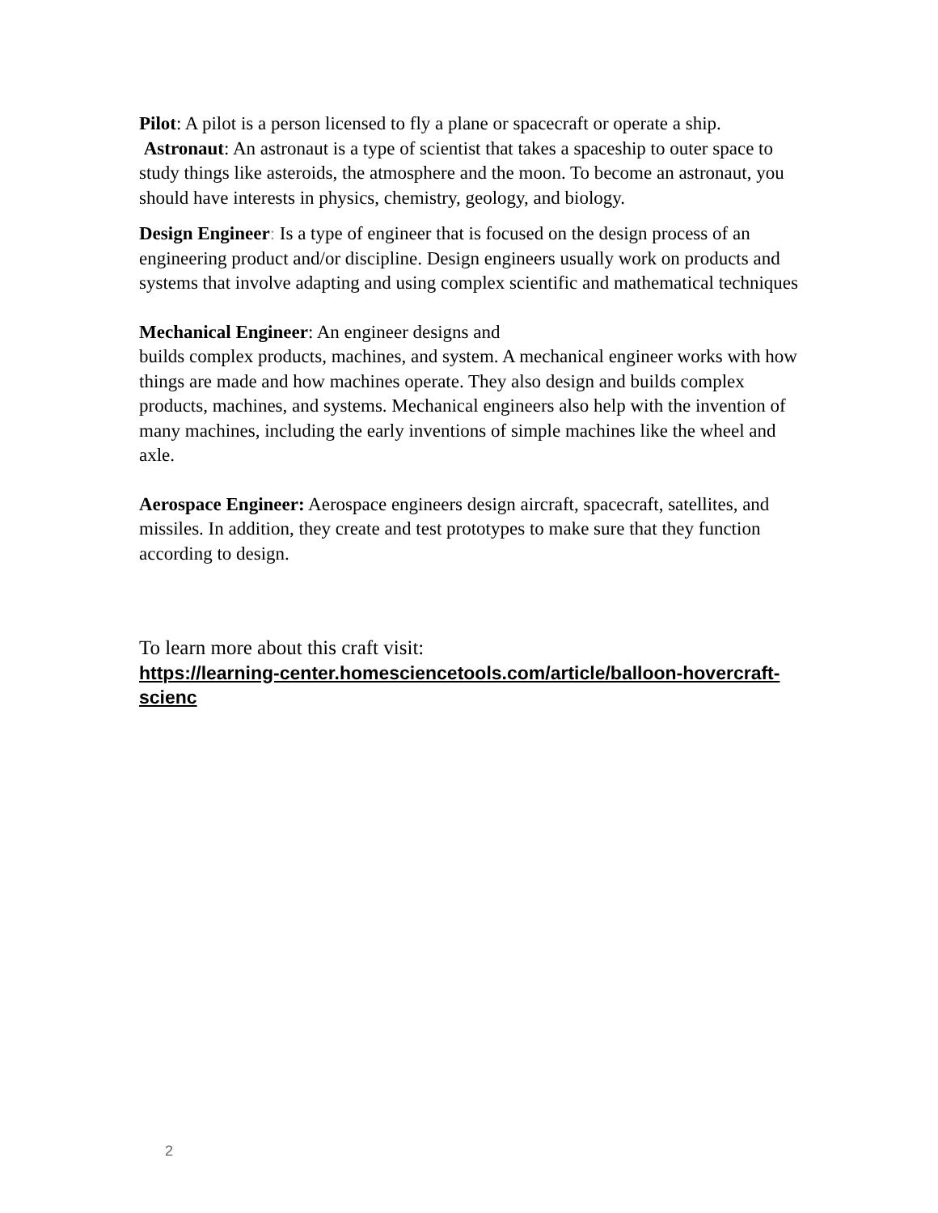Pilot: A pilot is a person licensed to fly a plane or spacecraft or operate a ship.
Astronaut: An astronaut is a type of scientist that takes a spaceship to outer space to study things like asteroids, the atmosphere and the moon. To become an astronaut, you should have interests in physics, chemistry, geology, and biology.
Design Engineer: Is a type of engineer that is focused on the design process of an engineering product and/or discipline. Design engineers usually work on products and systems that involve adapting and using complex scientific and mathematical techniques
Mechanical Engineer: An engineer designs and
builds complex products, machines, and system. A mechanical engineer works with how things are made and how machines operate. They also design and builds complex products, machines, and systems. Mechanical engineers also help with the invention of many machines, including the early inventions of simple machines like the wheel and axle.
Aerospace Engineer: Aerospace engineers design aircraft, spacecraft, satellites, and missiles. In addition, they create and test prototypes to make sure that they function according to design.
To learn more about this craft visit:
https://learning-center.homesciencetools.com/article/balloon-hovercraft-scienc
2